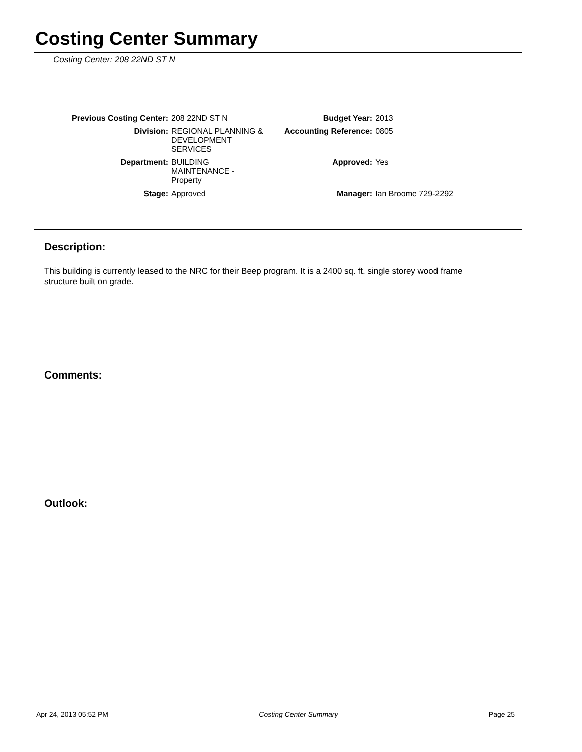Costing Center Summary
Costing Center: 208 22ND ST N
| Previous Costing Center: | 208 22ND ST N | Budget Year: | 2013 |
| Division: | REGIONAL PLANNING & DEVELOPMENT SERVICES | Accounting Reference: | 0805 |
| Department: | BUILDING MAINTENANCE - Property | Approved: | Yes |
| Stage: | Approved | Manager: | Ian Broome 729-2292 |
Description:
This building is currently leased to the NRC for their Beep program. It is a 2400 sq. ft. single storey wood frame structure built on grade.
Comments:
Outlook:
Apr 24, 2013 05:52 PM Costing Center Summary Page 25